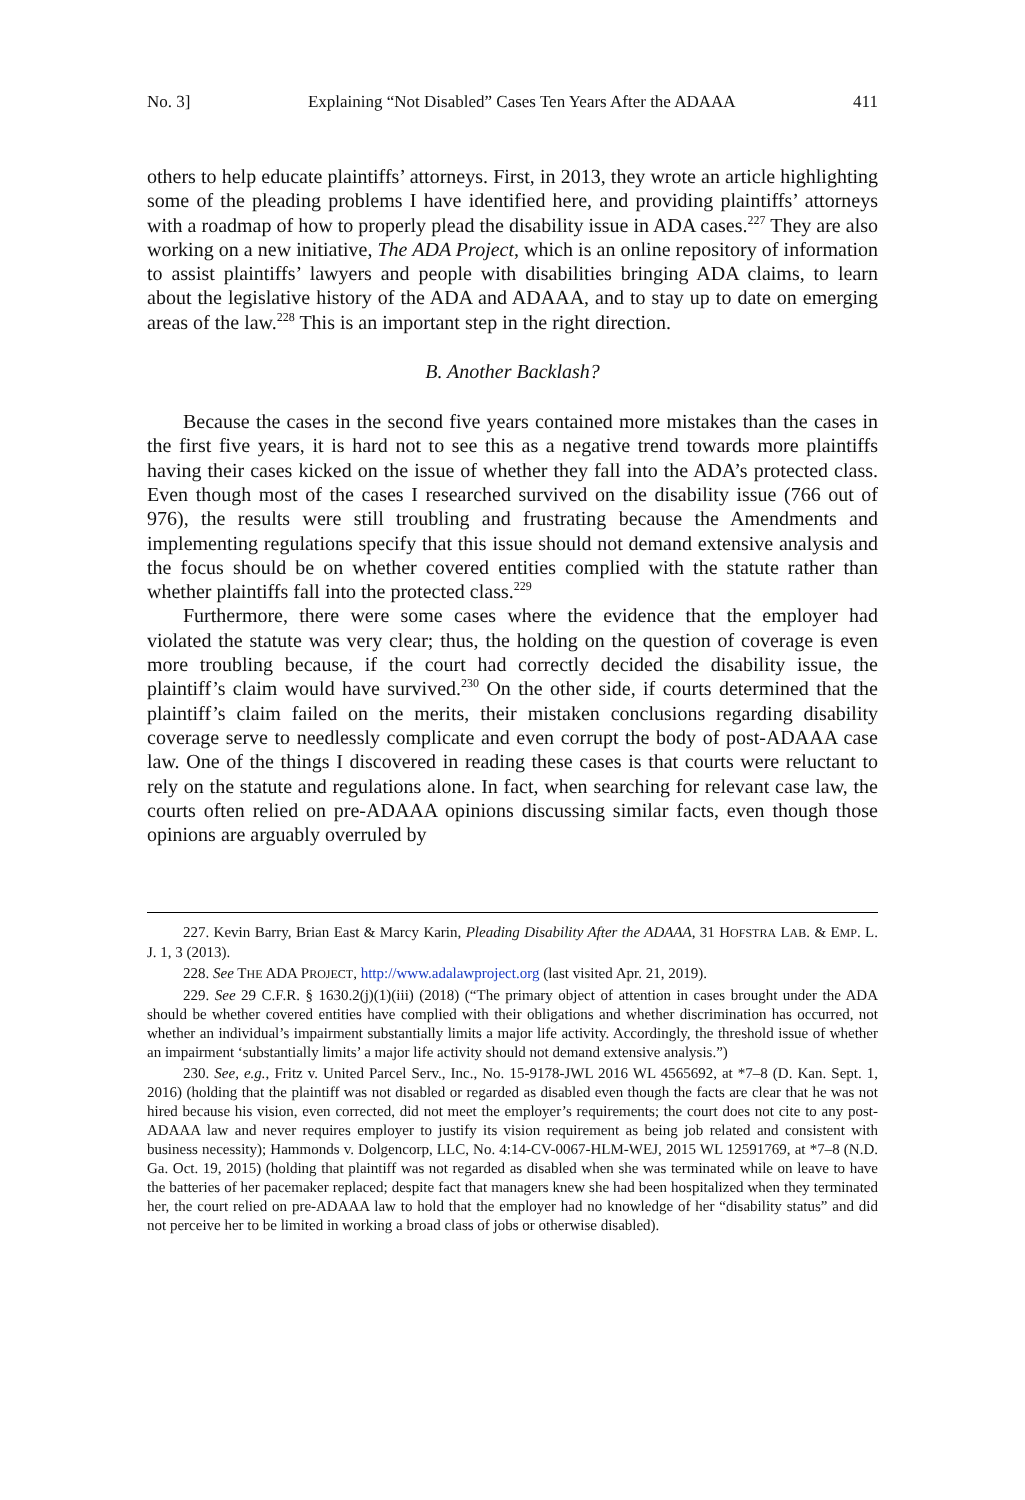No. 3] Explaining “Not Disabled” Cases Ten Years After the ADAAA 411
others to help educate plaintiffs’ attorneys. First, in 2013, they wrote an article highlighting some of the pleading problems I have identified here, and providing plaintiffs’ attorneys with a roadmap of how to properly plead the disability issue in ADA cases.<sup>227</sup> They are also working on a new initiative, The ADA Project, which is an online repository of information to assist plaintiffs’ lawyers and people with disabilities bringing ADA claims, to learn about the legislative history of the ADA and ADAAA, and to stay up to date on emerging areas of the law.<sup>228</sup> This is an important step in the right direction.
B. Another Backlash?
Because the cases in the second five years contained more mistakes than the cases in the first five years, it is hard not to see this as a negative trend towards more plaintiffs having their cases kicked on the issue of whether they fall into the ADA’s protected class. Even though most of the cases I researched survived on the disability issue (766 out of 976), the results were still troubling and frustrating because the Amendments and implementing regulations specify that this issue should not demand extensive analysis and the focus should be on whether covered entities complied with the statute rather than whether plaintiffs fall into the protected class.<sup>229</sup>
Furthermore, there were some cases where the evidence that the employer had violated the statute was very clear; thus, the holding on the question of coverage is even more troubling because, if the court had correctly decided the disability issue, the plaintiff’s claim would have survived.<sup>230</sup> On the other side, if courts determined that the plaintiff’s claim failed on the merits, their mistaken conclusions regarding disability coverage serve to needlessly complicate and even corrupt the body of post-ADAAA case law. One of the things I discovered in reading these cases is that courts were reluctant to rely on the statute and regulations alone. In fact, when searching for relevant case law, the courts often relied on pre-ADAAA opinions discussing similar facts, even though those opinions are arguably overruled by
227. Kevin Barry, Brian East & Marcy Karin, Pleading Disability After the ADAAA, 31 HOFSTRA LAB. & EMP. L. J. 1, 3 (2013).
228. See THE ADA PROJECT, http://www.adalawproject.org (last visited Apr. 21, 2019).
229. See 29 C.F.R. § 1630.2(j)(1)(iii) (2018) (“The primary object of attention in cases brought under the ADA should be whether covered entities have complied with their obligations and whether discrimination has occurred, not whether an individual’s impairment substantially limits a major life activity. Accordingly, the threshold issue of whether an impairment ‘substantially limits’ a major life activity should not demand extensive analysis.”)
230. See, e.g., Fritz v. United Parcel Serv., Inc., No. 15-9178-JWL 2016 WL 4565692, at *7–8 (D. Kan. Sept. 1, 2016) (holding that the plaintiff was not disabled or regarded as disabled even though the facts are clear that he was not hired because his vision, even corrected, did not meet the employer’s requirements; the court does not cite to any post-ADAAA law and never requires employer to justify its vision requirement as being job related and consistent with business necessity); Hammonds v. Dolgencorp, LLC, No. 4:14-CV-0067-HLM-WEJ, 2015 WL 12591769, at *7–8 (N.D. Ga. Oct. 19, 2015) (holding that plaintiff was not regarded as disabled when she was terminated while on leave to have the batteries of her pacemaker replaced; despite fact that managers knew she had been hospitalized when they terminated her, the court relied on pre-ADAAA law to hold that the employer had no knowledge of her “disability status” and did not perceive her to be limited in working a broad class of jobs or otherwise disabled).